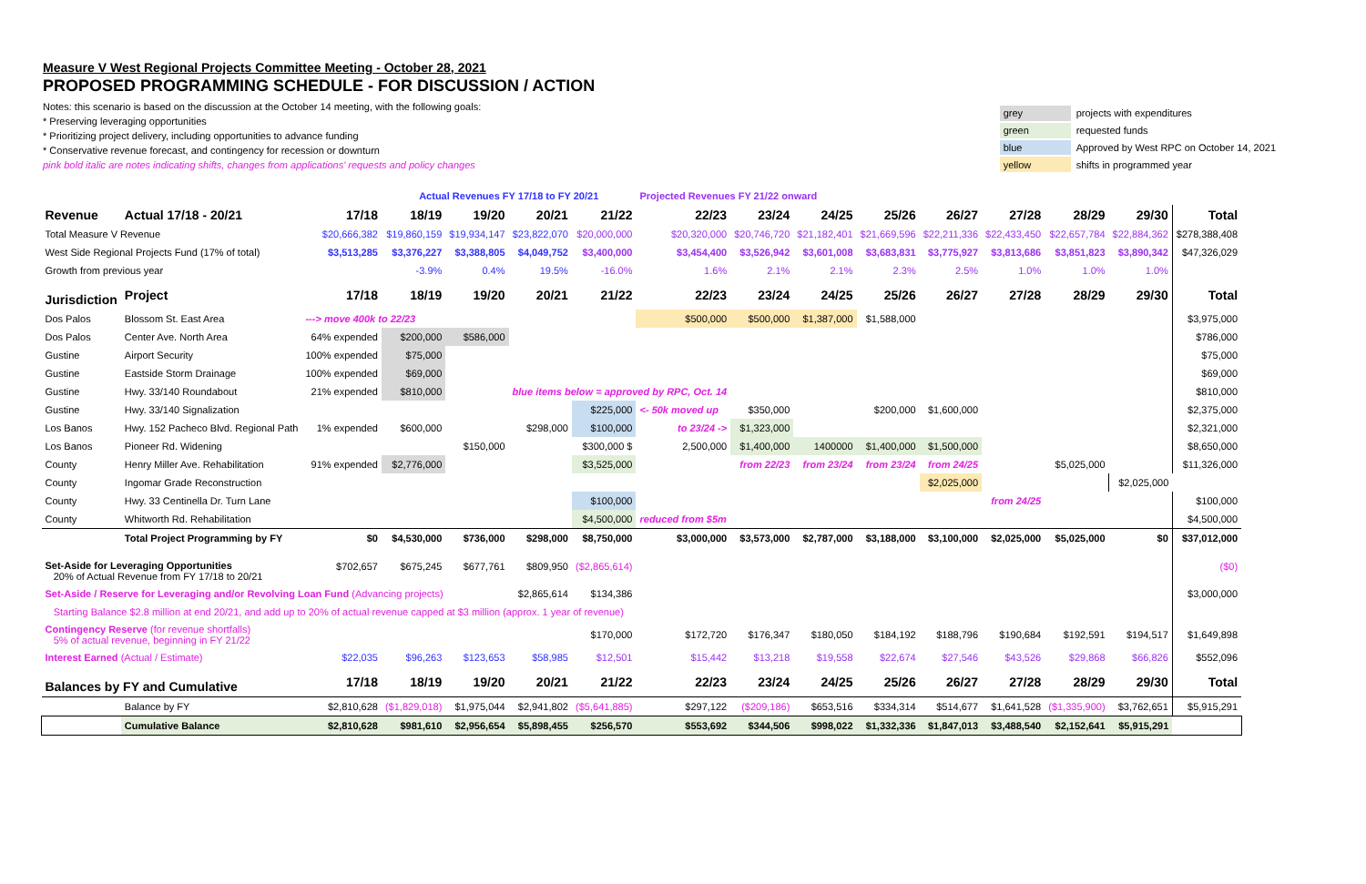Measure V West Regional Projects Committee Meeting - October 28, 2021
PROPOSED PROGRAMMING SCHEDULE - FOR DISCUSSION / ACTION
Notes: this scenario is based on the discussion at the October 14 meeting, with the following goals:
* Preserving leveraging opportunities
* Prioritizing project delivery, including opportunities to advance funding
* Conservative revenue forecast, and contingency for recession or downturn
pink bold italic are notes indicating shifts, changes from applications' requests and policy changes
| grey | projects with expenditures |
| green | requested funds |
| blue | Approved by West RPC on October 14, 2021 |
| yellow | shifts in programmed year |
| | | | Actual Revenues FY 17/18 to FY 20/21 | | | | Projected Revenues FY 21/22 onward | | | | | | | | |
| Revenue | Actual 17/18 - 20/21 | 17/18 | 18/19 | 19/20 | 20/21 | 21/22 | 22/23 | 23/24 | 24/25 | 25/26 | 26/27 | 27/28 | 28/29 | 29/30 | Total |
| Total Measure V Revenue | | $20,666,382 | $19,860,159 | $19,934,147 | $23,822,070 | $20,000,000 | $20,320,000 | $20,746,720 | $21,182,401 | $21,669,596 | $22,211,336 | $22,433,450 | $22,657,784 | $22,884,362 | $278,388,408 |
| West Side Regional Projects Fund (17% of total) | | $3,513,285 | $3,376,227 | $3,388,805 | $4,049,752 | $3,400,000 | $3,454,400 | $3,526,942 | $3,601,008 | $3,683,831 | $3,775,927 | $3,813,686 | $3,851,823 | $3,890,342 | $47,326,029 |
| Growth from previous year | | | -3.9% | 0.4% | 19.5% | -16.0% | 1.6% | 2.1% | 2.1% | 2.3% | 2.5% | 1.0% | 1.0% | 1.0% | |
| Jurisdiction | Project | 17/18 | 18/19 | 19/20 | 20/21 | 21/22 | 22/23 | 23/24 | 24/25 | 25/26 | 26/27 | 27/28 | 28/29 | 29/30 | Total |
| Dos Palos | Blossom St. East Area | ---> move 400k to 22/23 | | | | | $500,000 | $500,000 | $1,387,000 | $1,588,000 | | | | | $3,975,000 |
| Dos Palos | Center Ave. North Area | 64% expended | $200,000 | $586,000 | | | | | | | | | | | $786,000 |
| Gustine | Airport Security | 100% expended | $75,000 | | | | | | | | | | | | $75,000 |
| Gustine | Eastside Storm Drainage | 100% expended | $69,000 | | | | | | | | | | | | $69,000 |
| Gustine | Hwy. 33/140 Roundabout | 21% expended | $810,000 | | blue items below = approved by RPC, Oct. 14 | | | | | | | | | | $810,000 |
| Gustine | Hwy. 33/140 Signalization | | | | | $225,000 | <- 50k moved up | $350,000 | | $200,000 | $1,600,000 | | | | $2,375,000 |
| Los Banos | Hwy. 152 Pacheco Blvd. Regional Path | 1% expended | $600,000 | | $298,000 | $100,000 | to 23/24 -> | $1,323,000 | | | | | | | $2,321,000 |
| Los Banos | Pioneer Rd. Widening | | | $150,000 | | $300,000 $ | 2,500,000 | $1,400,000 | 1400000 | $1,400,000 | $1,500,000 | | | | $8,650,000 |
| County | Henry Miller Ave. Rehabilitation | 91% expended | $2,776,000 | | | $3,525,000 | | from 22/23 | from 23/24 | from 23/24 | from 24/25 | | $5,025,000 | | $11,326,000 |
| County | Ingomar Grade Reconstruction | | | | | | | | | | $2,025,000 | | | $2,025,000 | |
| County | Hwy. 33 Centinella Dr. Turn Lane | | | | | $100,000 | | | | | | from 24/25 | | | $100,000 |
| County | Whitworth Rd. Rehabilitation | | | | | $4,500,000 | reduced from $5m | | | | | | | | $4,500,000 |
| | Total Project Programming by FY | $0 | $4,530,000 | $736,000 | $298,000 | $8,750,000 | $3,000,000 | $3,573,000 | $2,787,000 | $3,188,000 | $3,100,000 | $2,025,000 | $5,025,000 | $0 | $37,012,000 |
| Set-Aside for Leveraging Opportunities 20% of Actual Revenue from FY 17/18 to 20/21 | | $702,657 | $675,245 | $677,761 | $809,950 | ($2,865,614) | | | | | | | | | ($0) |
| Set-Aside / Reserve for Leveraging and/or Revolving Loan Fund (Advancing projects) | | | | | $2,865,614 | $134,386 | | | | | | | | | $3,000,000 |
| Starting Balance $2.8 million at end 20/21, and add up to 20% of actual revenue capped at $3 million (approx. 1 year of revenue) | | | | | | | | | | | | | | | |
| Contingency Reserve (for revenue shortfalls) 5% of actual revenue, beginning in FY 21/22 | | | | | | $170,000 | $172,720 | $176,347 | $180,050 | $184,192 | $188,796 | $190,684 | $192,591 | $194,517 | $1,649,898 |
| Interest Earned (Actual / Estimate) | | $22,035 | $96,263 | $123,653 | $58,985 | $12,501 | $15,442 | $13,218 | $19,558 | $22,674 | $27,546 | $43,526 | $29,868 | $66,826 | $552,096 |
| Balances by FY and Cumulative | | 17/18 | 18/19 | 19/20 | 20/21 | 21/22 | 22/23 | 23/24 | 24/25 | 25/26 | 26/27 | 27/28 | 28/29 | 29/30 | Total |
| | Balance by FY | $2,810,628 | ($1,829,018) | $1,975,044 | $2,941,802 | ($5,641,885) | $297,122 | ($209,186) | $653,516 | $334,314 | $514,677 | $1,641,528 | ($1,335,900) | $3,762,651 | $5,915,291 |
| | Cumulative Balance | $2,810,628 | $981,610 | $2,956,654 | $5,898,455 | $256,570 | $553,692 | $344,506 | $998,022 | $1,332,336 | $1,847,013 | $3,488,540 | $2,152,641 | $5,915,291 | |